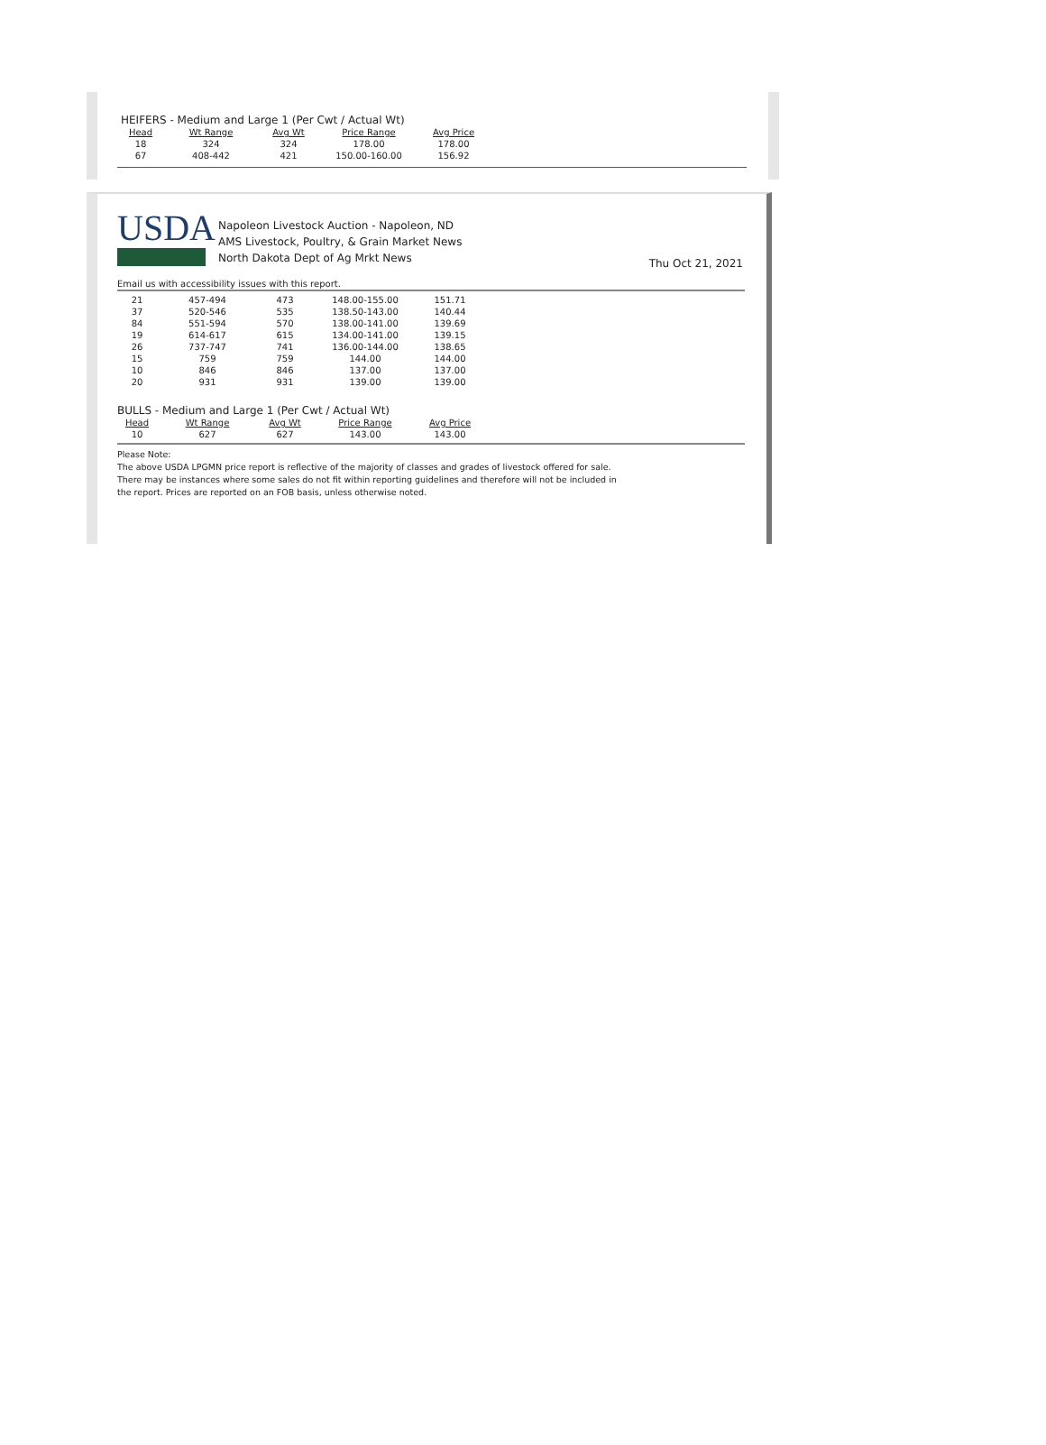HEIFERS - Medium and Large 1 (Per Cwt / Actual Wt)
| Head | Wt Range | Avg Wt | Price Range | Avg Price |
| --- | --- | --- | --- | --- |
| 18 | 324 | 324 | 178.00 | 178.00 |
| 67 | 408-442 | 421 | 150.00-160.00 | 156.92 |
USDA
Napoleon Livestock Auction - Napoleon, ND
AMS Livestock, Poultry, & Grain Market News
North Dakota Dept of Ag Mrkt News
Thu Oct 21, 2021
Email us with accessibility issues with this report.
| 21 | 457-494 | 473 | 148.00-155.00 | 151.71 |
| 37 | 520-546 | 535 | 138.50-143.00 | 140.44 |
| 84 | 551-594 | 570 | 138.00-141.00 | 139.69 |
| 19 | 614-617 | 615 | 134.00-141.00 | 139.15 |
| 26 | 737-747 | 741 | 136.00-144.00 | 138.65 |
| 15 | 759 | 759 | 144.00 | 144.00 |
| 10 | 846 | 846 | 137.00 | 137.00 |
| 20 | 931 | 931 | 139.00 | 139.00 |
BULLS - Medium and Large 1 (Per Cwt / Actual Wt)
| Head | Wt Range | Avg Wt | Price Range | Avg Price |
| --- | --- | --- | --- | --- |
| 10 | 627 | 627 | 143.00 | 143.00 |
Please Note:
The above USDA LPGMN price report is reflective of the majority of classes and grades of livestock offered for sale.
There may be instances where some sales do not fit within reporting guidelines and therefore will not be included in
the report. Prices are reported on an FOB basis, unless otherwise noted.